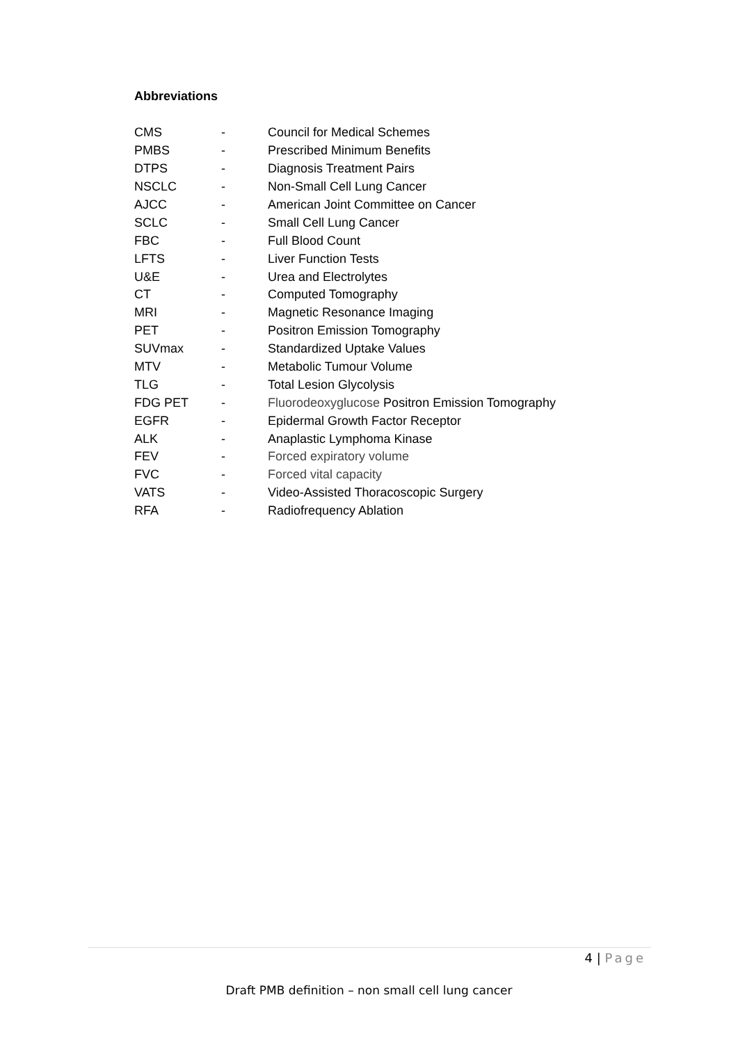Abbreviations
| CMS | - | Council for Medical Schemes |
| PMBS | - | Prescribed Minimum Benefits |
| DTPS | - | Diagnosis Treatment Pairs |
| NSCLC | - | Non-Small Cell Lung Cancer |
| AJCC | - | American Joint Committee on Cancer |
| SCLC | - | Small Cell Lung Cancer |
| FBC | - | Full Blood Count |
| LFTS | - | Liver Function Tests |
| U&E | - | Urea and Electrolytes |
| CT | - | Computed Tomography |
| MRI | - | Magnetic Resonance Imaging |
| PET | - | Positron Emission Tomography |
| SUVmax | - | Standardized Uptake Values |
| MTV | - | Metabolic Tumour Volume |
| TLG | - | Total Lesion Glycolysis |
| FDG PET | - | Fluorodeoxyglucose Positron Emission Tomography |
| EGFR | - | Epidermal Growth Factor Receptor |
| ALK | - | Anaplastic Lymphoma Kinase |
| FEV | - | Forced expiratory volume |
| FVC | - | Forced vital capacity |
| VATS | - | Video-Assisted Thoracoscopic Surgery |
| RFA | - | Radiofrequency Ablation |
4 | Page
Draft PMB definition – non small cell lung cancer